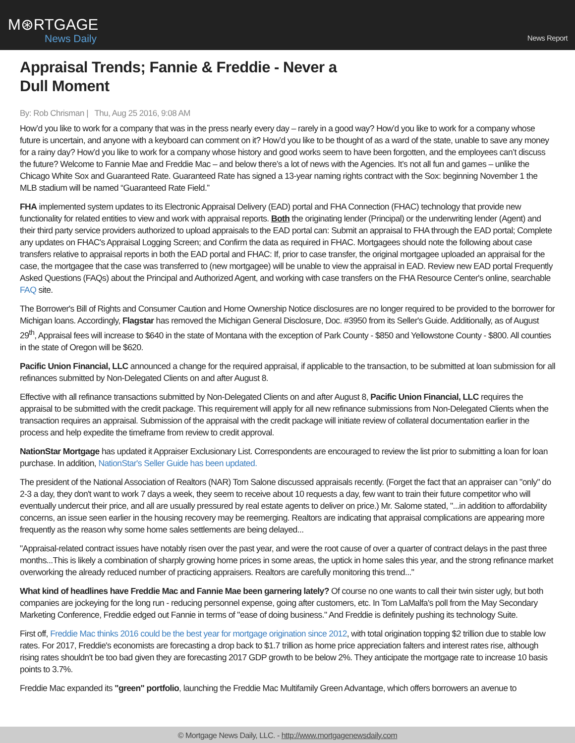M⊛RTGAGE
News Daily
News Report
Appraisal Trends; Fannie & Freddie - Never a Dull Moment
By: Rob Chrisman | Thu, Aug 25 2016, 9:08 AM
How’d you like to work for a company that was in the press nearly every day – rarely in a good way? How’d you like to work for a company whose future is uncertain, and anyone with a keyboard can comment on it? How’d you like to be thought of as a ward of the state, unable to save any money for a rainy day? How’d you like to work for a company whose history and good works seem to have been forgotten, and the employees can’t discuss the future? Welcome to Fannie Mae and Freddie Mac – and below there’s a lot of news with the Agencies. It’s not all fun and games – unlike the Chicago White Sox and Guaranteed Rate. Guaranteed Rate has signed a 13-year naming rights contract with the Sox: beginning November 1 the MLB stadium will be named “Guaranteed Rate Field.”
FHA implemented system updates to its Electronic Appraisal Delivery (EAD) portal and FHA Connection (FHAC) technology that provide new functionality for related entities to view and work with appraisal reports. Both the originating lender (Principal) or the underwriting lender (Agent) and their third party service providers authorized to upload appraisals to the EAD portal can: Submit an appraisal to FHA through the EAD portal; Complete any updates on FHAC's Appraisal Logging Screen; and Confirm the data as required in FHAC. Mortgagees should note the following about case transfers relative to appraisal reports in both the EAD portal and FHAC: If, prior to case transfer, the original mortgagee uploaded an appraisal for the case, the mortgagee that the case was transferred to (new mortgagee) will be unable to view the appraisal in EAD. Review new EAD portal Frequently Asked Questions (FAQs) about the Principal and Authorized Agent, and working with case transfers on the FHA Resource Center's online, searchable FAQ site.
The Borrower's Bill of Rights and Consumer Caution and Home Ownership Notice disclosures are no longer required to be provided to the borrower for Michigan loans. Accordingly, Flagstar has removed the Michigan General Disclosure, Doc. #3950 from its Seller's Guide. Additionally, as of August 29<sup>th</sup>, Appraisal fees will increase to $640 in the state of Montana with the exception of Park County - $850 and Yellowstone County - $800. All counties in the state of Oregon will be $620.
Pacific Union Financial, LLC announced a change for the required appraisal, if applicable to the transaction, to be submitted at loan submission for all refinances submitted by Non-Delegated Clients on and after August 8.
Effective with all refinance transactions submitted by Non-Delegated Clients on and after August 8, Pacific Union Financial, LLC requires the appraisal to be submitted with the credit package. This requirement will apply for all new refinance submissions from Non-Delegated Clients when the transaction requires an appraisal. Submission of the appraisal with the credit package will initiate review of collateral documentation earlier in the process and help expedite the timeframe from review to credit approval.
NationStar Mortgage has updated it Appraiser Exclusionary List. Correspondents are encouraged to review the list prior to submitting a loan for loan purchase. In addition, NationStar's Seller Guide has been updated.
The president of the National Association of Realtors (NAR) Tom Salone discussed appraisals recently. (Forget the fact that an appraiser can "only" do 2-3 a day, they don't want to work 7 days a week, they seem to receive about 10 requests a day, few want to train their future competitor who will eventually undercut their price, and all are usually pressured by real estate agents to deliver on price.) Mr. Salome stated, "...in addition to affordability concerns, an issue seen earlier in the housing recovery may be reemerging. Realtors are indicating that appraisal complications are appearing more frequently as the reason why some home sales settlements are being delayed...
"Appraisal-related contract issues have notably risen over the past year, and were the root cause of over a quarter of contract delays in the past three months...This is likely a combination of sharply growing home prices in some areas, the uptick in home sales this year, and the strong refinance market overworking the already reduced number of practicing appraisers. Realtors are carefully monitoring this trend..."
What kind of headlines have Freddie Mac and Fannie Mae been garnering lately? Of course no one wants to call their twin sister ugly, but both companies are jockeying for the long run - reducing personnel expense, going after customers, etc. In Tom LaMalfa's poll from the May Secondary Marketing Conference, Freddie edged out Fannie in terms of "ease of doing business." And Freddie is definitely pushing its technology Suite.
First off, Freddie Mac thinks 2016 could be the best year for mortgage origination since 2012, with total origination topping $2 trillion due to stable low rates. For 2017, Freddie's economists are forecasting a drop back to $1.7 trillion as home price appreciation falters and interest rates rise, although rising rates shouldn't be too bad given they are forecasting 2017 GDP growth to be below 2%. They anticipate the mortgage rate to increase 10 basis points to 3.7%.
Freddie Mac expanded its "green" portfolio, launching the Freddie Mac Multifamily Green Advantage, which offers borrowers an avenue to
© Mortgage News Daily, LLC. - http://www.mortgagenewsdaily.com